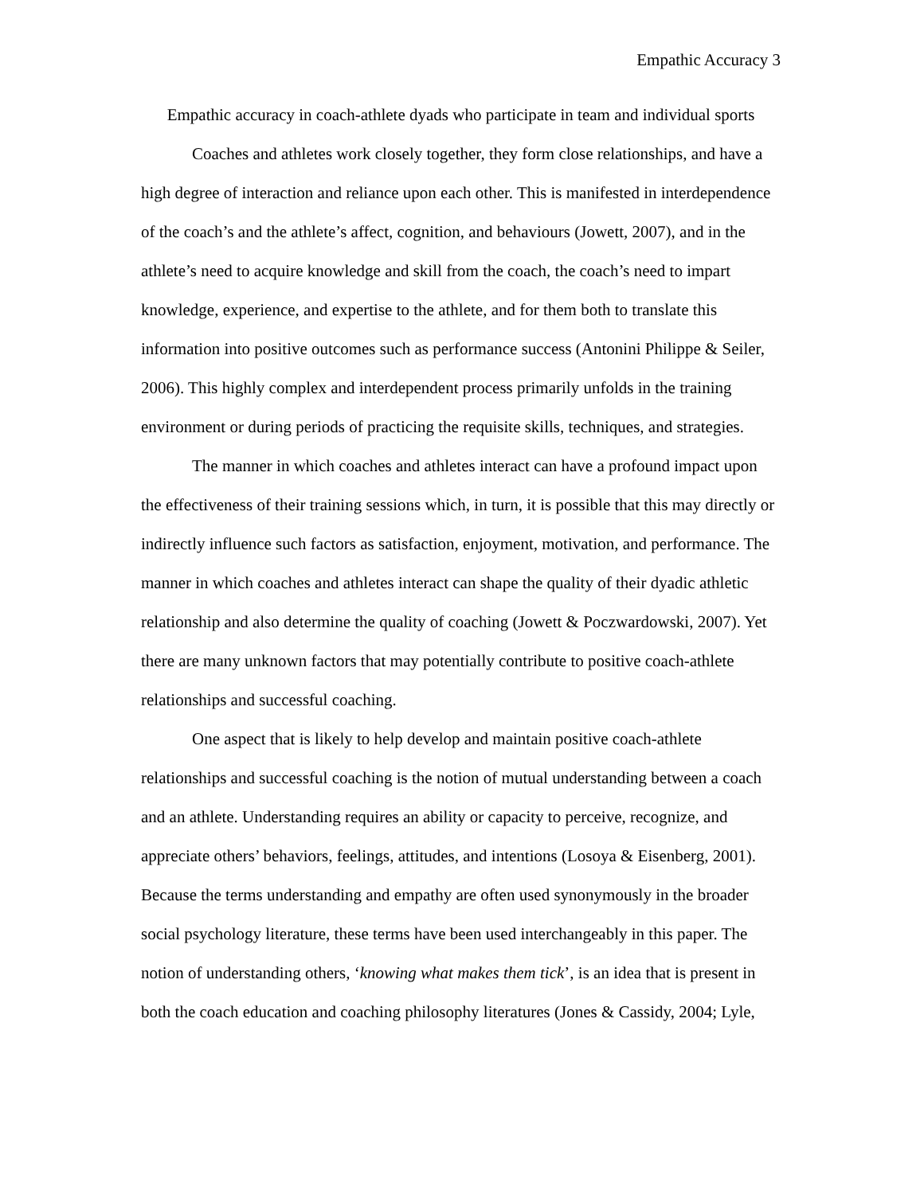Empathic Accuracy 3
Empathic accuracy in coach-athlete dyads who participate in team and individual sports
Coaches and athletes work closely together, they form close relationships, and have a high degree of interaction and reliance upon each other. This is manifested in interdependence of the coach’s and the athlete’s affect, cognition, and behaviours (Jowett, 2007), and in the athlete’s need to acquire knowledge and skill from the coach, the coach’s need to impart knowledge, experience, and expertise to the athlete, and for them both to translate this information into positive outcomes such as performance success (Antonini Philippe & Seiler, 2006). This highly complex and interdependent process primarily unfolds in the training environment or during periods of practicing the requisite skills, techniques, and strategies.
The manner in which coaches and athletes interact can have a profound impact upon the effectiveness of their training sessions which, in turn, it is possible that this may directly or indirectly influence such factors as satisfaction, enjoyment, motivation, and performance. The manner in which coaches and athletes interact can shape the quality of their dyadic athletic relationship and also determine the quality of coaching (Jowett & Poczwardowski, 2007). Yet there are many unknown factors that may potentially contribute to positive coach-athlete relationships and successful coaching.
One aspect that is likely to help develop and maintain positive coach-athlete relationships and successful coaching is the notion of mutual understanding between a coach and an athlete. Understanding requires an ability or capacity to perceive, recognize, and appreciate others’ behaviors, feelings, attitudes, and intentions (Losoya & Eisenberg, 2001). Because the terms understanding and empathy are often used synonymously in the broader social psychology literature, these terms have been used interchangeably in this paper. The notion of understanding others, ‘knowing what makes them tick’, is an idea that is present in both the coach education and coaching philosophy literatures (Jones & Cassidy, 2004; Lyle,